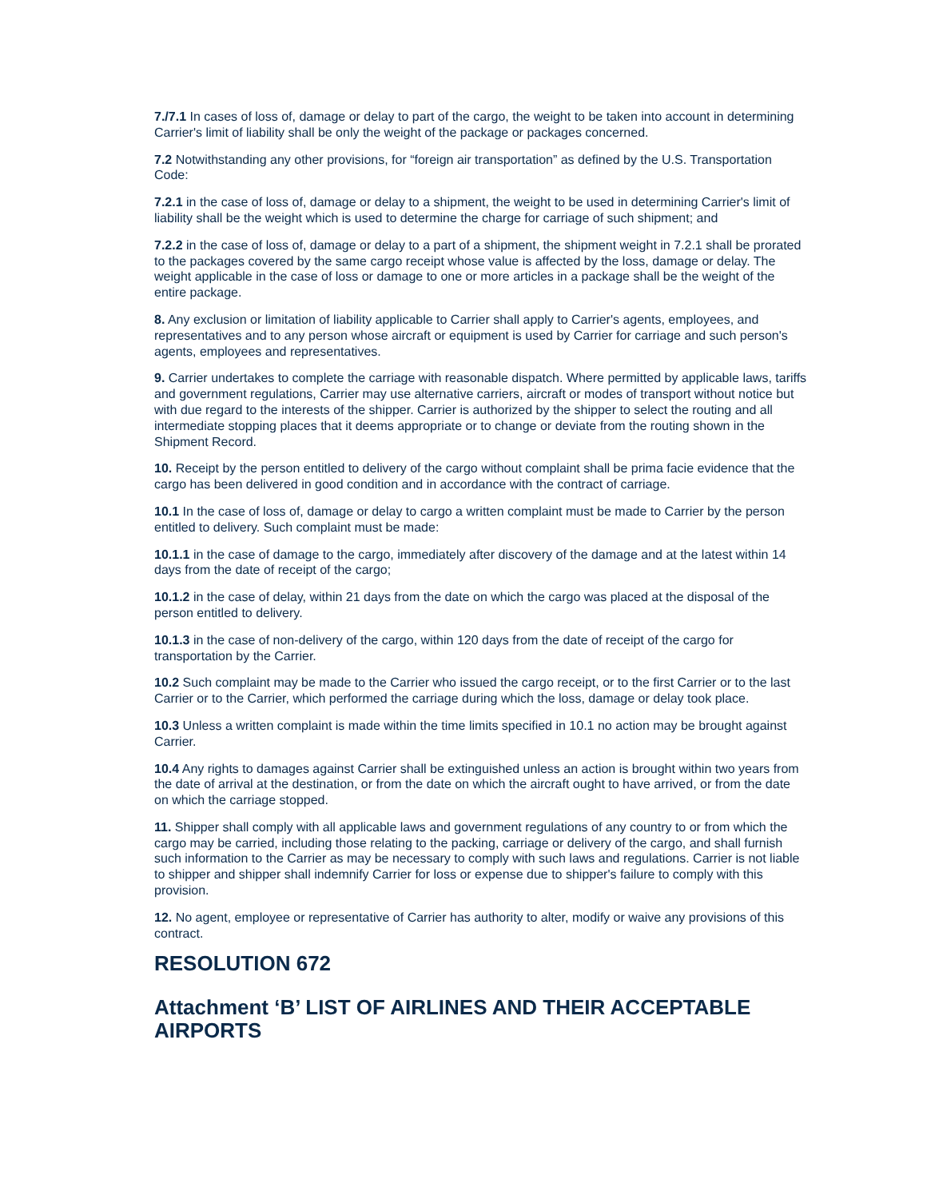7./7.1 In cases of loss of, damage or delay to part of the cargo, the weight to be taken into account in determining Carrier's limit of liability shall be only the weight of the package or packages concerned.
7.2 Notwithstanding any other provisions, for “foreign air transportation” as defined by the U.S. Transportation Code:
7.2.1 in the case of loss of, damage or delay to a shipment, the weight to be used in determining Carrier's limit of liability shall be the weight which is used to determine the charge for carriage of such shipment; and
7.2.2 in the case of loss of, damage or delay to a part of a shipment, the shipment weight in 7.2.1 shall be prorated to the packages covered by the same cargo receipt whose value is affected by the loss, damage or delay. The weight applicable in the case of loss or damage to one or more articles in a package shall be the weight of the entire package.
8. Any exclusion or limitation of liability applicable to Carrier shall apply to Carrier's agents, employees, and representatives and to any person whose aircraft or equipment is used by Carrier for carriage and such person's agents, employees and representatives.
9. Carrier undertakes to complete the carriage with reasonable dispatch. Where permitted by applicable laws, tariffs and government regulations, Carrier may use alternative carriers, aircraft or modes of transport without notice but with due regard to the interests of the shipper. Carrier is authorized by the shipper to select the routing and all intermediate stopping places that it deems appropriate or to change or deviate from the routing shown in the Shipment Record.
10. Receipt by the person entitled to delivery of the cargo without complaint shall be prima facie evidence that the cargo has been delivered in good condition and in accordance with the contract of carriage.
10.1 In the case of loss of, damage or delay to cargo a written complaint must be made to Carrier by the person entitled to delivery. Such complaint must be made:
10.1.1 in the case of damage to the cargo, immediately after discovery of the damage and at the latest within 14 days from the date of receipt of the cargo;
10.1.2 in the case of delay, within 21 days from the date on which the cargo was placed at the disposal of the person entitled to delivery.
10.1.3 in the case of non-delivery of the cargo, within 120 days from the date of receipt of the cargo for transportation by the Carrier.
10.2 Such complaint may be made to the Carrier who issued the cargo receipt, or to the first Carrier or to the last Carrier or to the Carrier, which performed the carriage during which the loss, damage or delay took place.
10.3 Unless a written complaint is made within the time limits specified in 10.1 no action may be brought against Carrier.
10.4 Any rights to damages against Carrier shall be extinguished unless an action is brought within two years from the date of arrival at the destination, or from the date on which the aircraft ought to have arrived, or from the date on which the carriage stopped.
11. Shipper shall comply with all applicable laws and government regulations of any country to or from which the cargo may be carried, including those relating to the packing, carriage or delivery of the cargo, and shall furnish such information to the Carrier as may be necessary to comply with such laws and regulations. Carrier is not liable to shipper and shipper shall indemnify Carrier for loss or expense due to shipper's failure to comply with this provision.
12. No agent, employee or representative of Carrier has authority to alter, modify or waive any provisions of this contract.
RESOLUTION 672
Attachment ‘B’ LIST OF AIRLINES AND THEIR ACCEPTABLE AIRPORTS